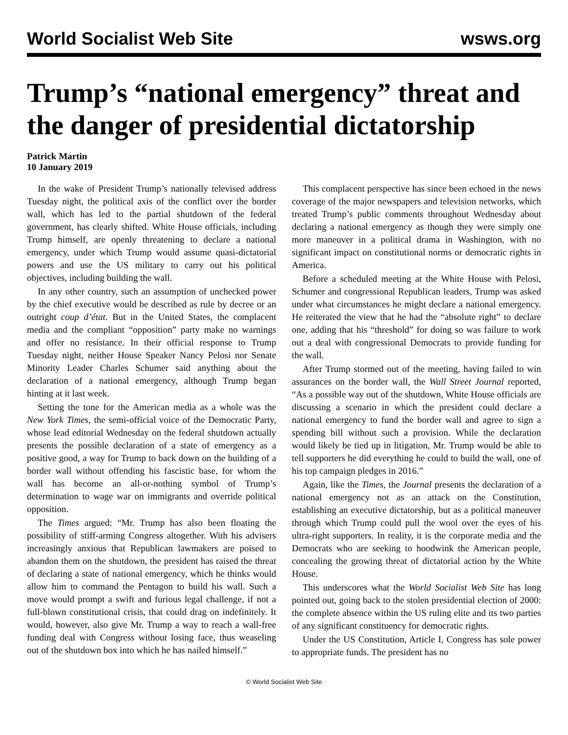World Socialist Web Site wsws.org
Trump’s “national emergency” threat and the danger of presidential dictatorship
Patrick Martin
10 January 2019
In the wake of President Trump’s nationally televised address Tuesday night, the political axis of the conflict over the border wall, which has led to the partial shutdown of the federal government, has clearly shifted. White House officials, including Trump himself, are openly threatening to declare a national emergency, under which Trump would assume quasi-dictatorial powers and use the US military to carry out his political objectives, including building the wall.
In any other country, such an assumption of unchecked power by the chief executive would be described as rule by decree or an outright coup d’état. But in the United States, the complacent media and the compliant “opposition” party make no warnings and offer no resistance. In their official response to Trump Tuesday night, neither House Speaker Nancy Pelosi nor Senate Minority Leader Charles Schumer said anything about the declaration of a national emergency, although Trump began hinting at it last week.
Setting the tone for the American media as a whole was the New York Times, the semi-official voice of the Democratic Party, whose lead editorial Wednesday on the federal shutdown actually presents the possible declaration of a state of emergency as a positive good, a way for Trump to back down on the building of a border wall without offending his fascistic base, for whom the wall has become an all-or-nothing symbol of Trump’s determination to wage war on immigrants and override political opposition.
The Times argued: “Mr. Trump has also been floating the possibility of stiff-arming Congress altogether. With his advisers increasingly anxious that Republican lawmakers are poised to abandon them on the shutdown, the president has raised the threat of declaring a state of national emergency, which he thinks would allow him to command the Pentagon to build his wall. Such a move would prompt a swift and furious legal challenge, if not a full-blown constitutional crisis, that could drag on indefinitely. It would, however, also give Mr. Trump a way to reach a wall-free funding deal with Congress without losing face, thus weaseling out of the shutdown box into which he has nailed himself.”
This complacent perspective has since been echoed in the news coverage of the major newspapers and television networks, which treated Trump’s public comments throughout Wednesday about declaring a national emergency as though they were simply one more maneuver in a political drama in Washington, with no significant impact on constitutional norms or democratic rights in America.
Before a scheduled meeting at the White House with Pelosi, Schumer and congressional Republican leaders, Trump was asked under what circumstances he might declare a national emergency. He reiterated the view that he had the “absolute right” to declare one, adding that his “threshold” for doing so was failure to work out a deal with congressional Democrats to provide funding for the wall.
After Trump stormed out of the meeting, having failed to win assurances on the border wall, the Wall Street Journal reported, “As a possible way out of the shutdown, White House officials are discussing a scenario in which the president could declare a national emergency to fund the border wall and agree to sign a spending bill without such a provision. While the declaration would likely be tied up in litigation, Mr. Trump would be able to tell supporters he did everything he could to build the wall, one of his top campaign pledges in 2016.”
Again, like the Times, the Journal presents the declaration of a national emergency not as an attack on the Constitution, establishing an executive dictatorship, but as a political maneuver through which Trump could pull the wool over the eyes of his ultra-right supporters. In reality, it is the corporate media and the Democrats who are seeking to hoodwink the American people, concealing the growing threat of dictatorial action by the White House.
This underscores what the World Socialist Web Site has long pointed out, going back to the stolen presidential election of 2000: the complete absence within the US ruling elite and its two parties of any significant constituency for democratic rights.
Under the US Constitution, Article I, Congress has sole power to appropriate funds. The president has no
© World Socialist Web Site